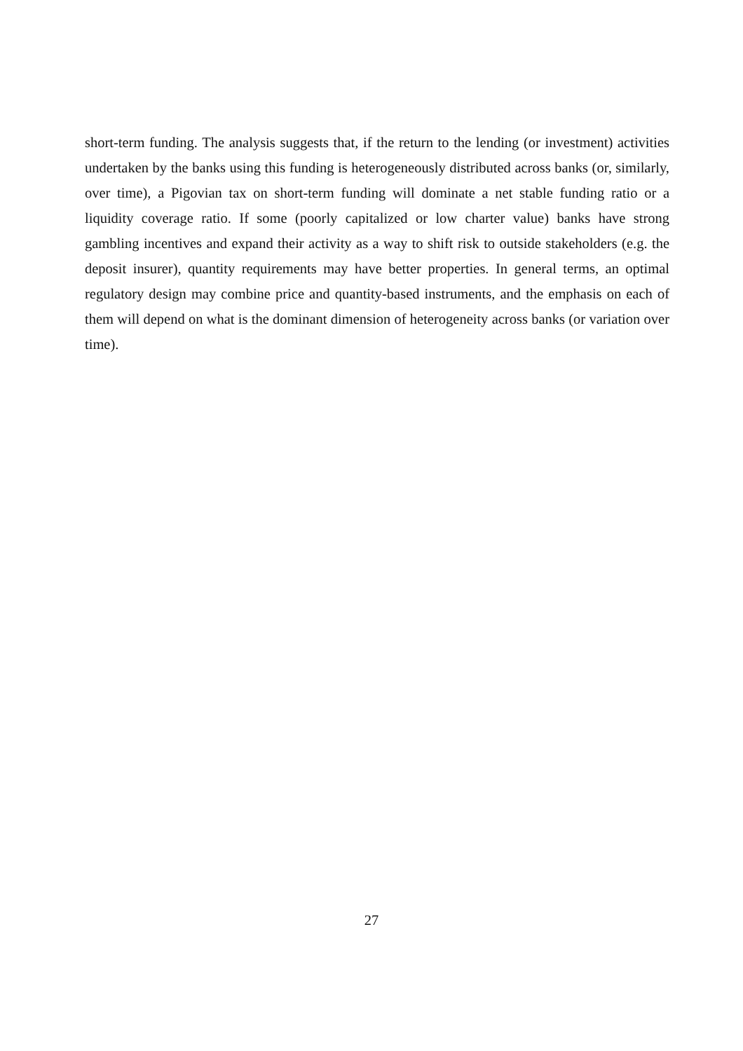short-term funding. The analysis suggests that, if the return to the lending (or investment) activities undertaken by the banks using this funding is heterogeneously distributed across banks (or, similarly, over time), a Pigovian tax on short-term funding will dominate a net stable funding ratio or a liquidity coverage ratio. If some (poorly capitalized or low charter value) banks have strong gambling incentives and expand their activity as a way to shift risk to outside stakeholders (e.g. the deposit insurer), quantity requirements may have better properties. In general terms, an optimal regulatory design may combine price and quantity-based instruments, and the emphasis on each of them will depend on what is the dominant dimension of heterogeneity across banks (or variation over time).
27